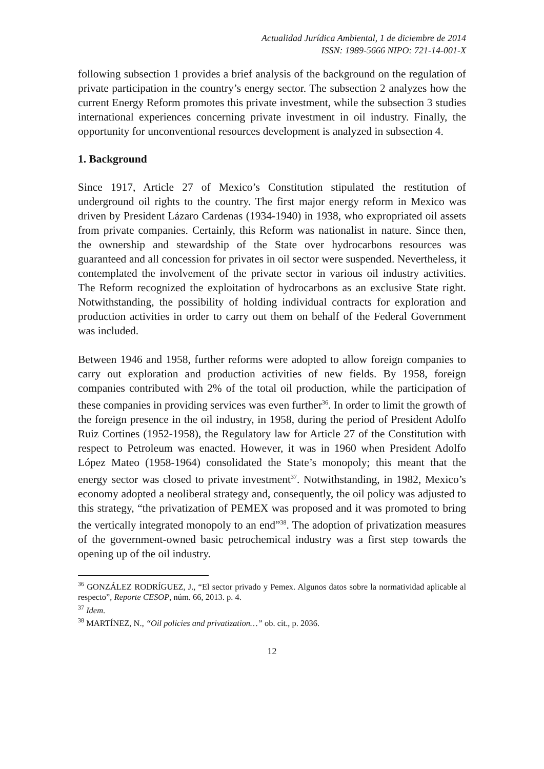Actualidad Jurídica Ambiental, 1 de diciembre de 2014
ISSN: 1989-5666 NIPO: 721-14-001-X
following subsection 1 provides a brief analysis of the background on the regulation of private participation in the country’s energy sector. The subsection 2 analyzes how the current Energy Reform promotes this private investment, while the subsection 3 studies international experiences concerning private investment in oil industry. Finally, the opportunity for unconventional resources development is analyzed in subsection 4.
1. Background
Since 1917, Article 27 of Mexico’s Constitution stipulated the restitution of underground oil rights to the country. The first major energy reform in Mexico was driven by President Lázaro Cardenas (1934-1940) in 1938, who expropriated oil assets from private companies. Certainly, this Reform was nationalist in nature. Since then, the ownership and stewardship of the State over hydrocarbons resources was guaranteed and all concession for privates in oil sector were suspended. Nevertheless, it contemplated the involvement of the private sector in various oil industry activities. The Reform recognized the exploitation of hydrocarbons as an exclusive State right. Notwithstanding, the possibility of holding individual contracts for exploration and production activities in order to carry out them on behalf of the Federal Government was included.
Between 1946 and 1958, further reforms were adopted to allow foreign companies to carry out exploration and production activities of new fields. By 1958, foreign companies contributed with 2% of the total oil production, while the participation of these companies in providing services was even further<sup>36</sup>. In order to limit the growth of the foreign presence in the oil industry, in 1958, during the period of President Adolfo Ruiz Cortines (1952-1958), the Regulatory law for Article 27 of the Constitution with respect to Petroleum was enacted. However, it was in 1960 when President Adolfo López Mateo (1958-1964) consolidated the State’s monopoly; this meant that the energy sector was closed to private investment<sup>37</sup>. Notwithstanding, in 1982, Mexico’s economy adopted a neoliberal strategy and, consequently, the oil policy was adjusted to this strategy, “the privatization of PEMEX was proposed and it was promoted to bring the vertically integrated monopoly to an end”<sup>38</sup>. The adoption of privatization measures of the government-owned basic petrochemical industry was a first step towards the opening up of the oil industry.
<sup>36</sup> GONZÁLEZ RODRÍGUEZ, J., “El sector privado y Pemex. Algunos datos sobre la normatividad aplicable al respecto”, Reporte CESOP, núm. 66, 2013. p. 4.
<sup>37</sup> Idem.
<sup>38</sup> MARTÍNEZ, N., “Oil policies and privatization…” ob. cit., p. 2036.
12